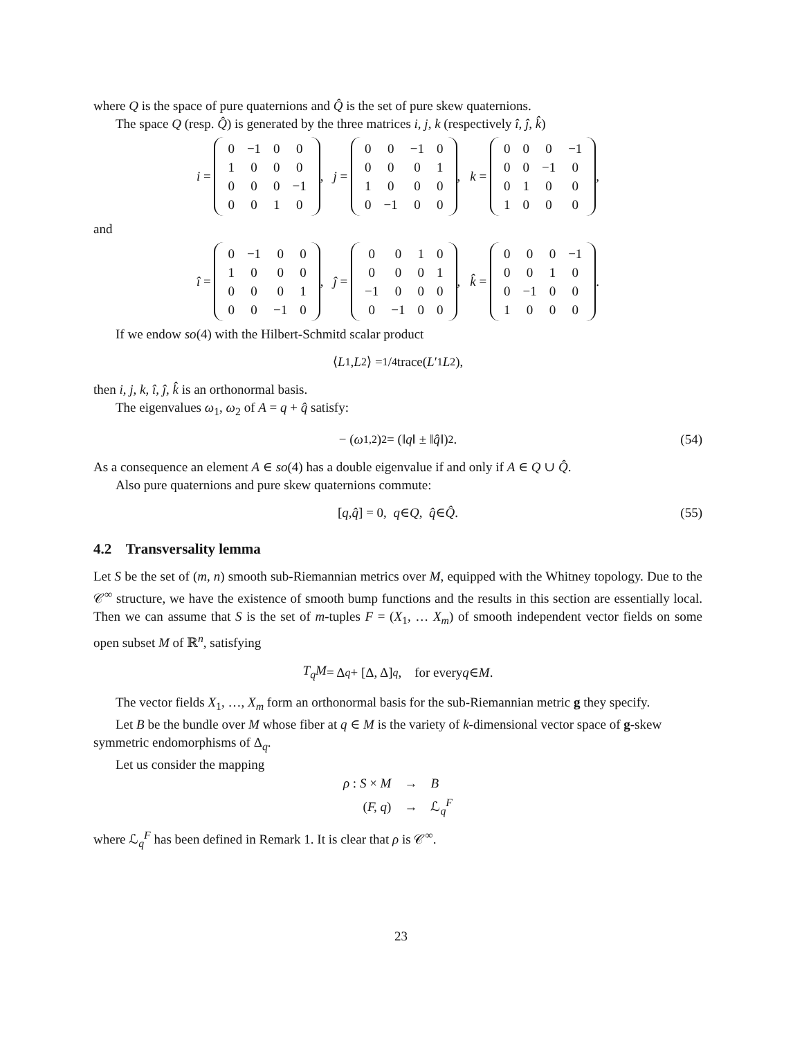where Q is the space of pure quaternions and Q̂ is the set of pure skew quaternions.
The space Q (resp. Q̂) is generated by the three matrices i, j, k (respectively î, ĵ, k̂)
i =
| 0 | −1 | 0 | 0 |
| 1 | 0 | 0 | 0 |
| 0 | 0 | 0 | −1 |
| 0 | 0 | 1 | 0 |
, j =
| 0 | 0 | −1 | 0 |
| 0 | 0 | 0 | 1 |
| 1 | 0 | 0 | 0 |
| 0 | −1 | 0 | 0 |
, k =
| 0 | 0 | 0 | −1 |
| 0 | 0 | −1 | 0 |
| 0 | 1 | 0 | 0 |
| 1 | 0 | 0 | 0 |
,
and
î =
| 0 | −1 | 0 | 0 |
| 1 | 0 | 0 | 0 |
| 0 | 0 | 0 | 1 |
| 0 | 0 | −1 | 0 |
, ĵ =
| 0 | 0 | 1 | 0 |
| 0 | 0 | 0 | 1 |
| −1 | 0 | 0 | 0 |
| 0 | −1 | 0 | 0 |
, k̂ =
| 0 | 0 | 0 | −1 |
| 0 | 0 | 1 | 0 |
| 0 | −1 | 0 | 0 |
| 1 | 0 | 0 | 0 |
.
If we endow so(4) with the Hilbert-Schmitd scalar product
⟨ L<sub>1</sub>, L<sub>2</sub>⟩ = 1/4trace(L ′<sub>1</sub> L<sub>2</sub>),
then i, j, k, î, ĵ, k̂ is an orthonormal basis.
The eigenvalues ω<sub>1</sub>, ω<sub>2</sub> of A = q + q̂ satisfy:
− (ω<sub>1,2</sub>)<sup>2</sup> = (‖ q ‖ ± ‖ q̂ ‖)<sup>2</sup>. (54)
As a consequence an element A ∈ so(4) has a double eigenvalue if and only if A ∈ Q ∪ Q̂.
Also pure quaternions and pure skew quaternions commute:
[q, q̂] = 0, q ∈ Q, q̂ ∈ Q̂. (55)
4.2 Transversality lemma
Let S be the set of (m, n) smooth sub-Riemannian metrics over M, equipped with the Whitney topology. Due to the 𝒞<sup>∞</sup> structure, we have the existence of smooth bump functions and the results in this section are essentially local. Then we can assume that S is the set of m-tuples F = (X<sub>1</sub>, … X<sub>m</sub>) of smooth independent vector fields on some open subset M of ℝ<sup>n</sup>, satisfying
T<sub>q</sub>M = Δ<sub>q</sub> + [Δ, Δ]<sub>q</sub>, for every q ∈ M.
The vector fields X<sub>1</sub>, …, X<sub>m</sub> form an orthonormal basis for the sub-Riemannian metric g they specify.
Let B be the bundle over M whose fiber at q ∈ M is the variety of k-dimensional vector space of g-skew symmetric endomorphisms of Δ<sub>q</sub>.
Let us consider the mapping
| ρ : S × M | → | B |
| ( F, q ) | → | ℒ<sub>q</sub><sup>F</sup> |
where ℒ<sub>q</sub><sup>F</sup> has been defined in Remark 1. It is clear that ρ is 𝒞<sup>∞</sup>.
23